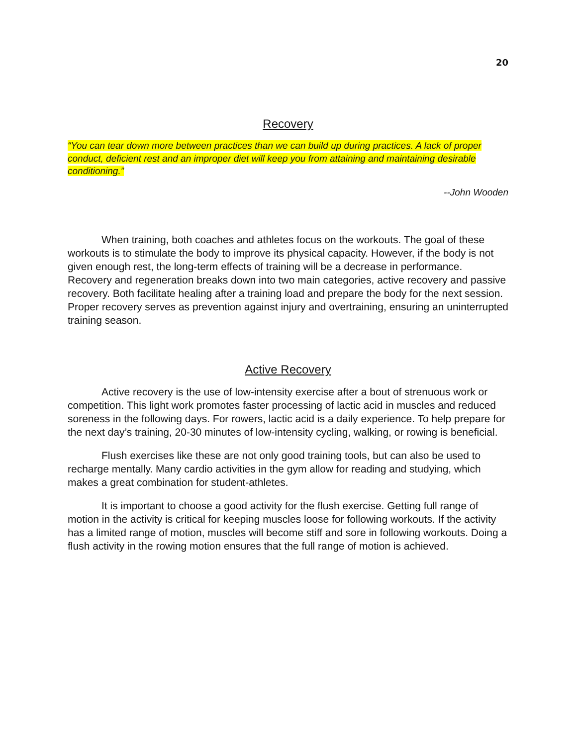20
Recovery
“You can tear down more between practices than we can build up during practices. A lack of proper conduct, deficient rest and an improper diet will keep you from attaining and maintaining desirable conditioning.”
--John Wooden
When training, both coaches and athletes focus on the workouts. The goal of these workouts is to stimulate the body to improve its physical capacity. However, if the body is not given enough rest, the long-term effects of training will be a decrease in performance. Recovery and regeneration breaks down into two main categories, active recovery and passive recovery. Both facilitate healing after a training load and prepare the body for the next session. Proper recovery serves as prevention against injury and overtraining, ensuring an uninterrupted training season.
Active Recovery
Active recovery is the use of low-intensity exercise after a bout of strenuous work or competition. This light work promotes faster processing of lactic acid in muscles and reduced soreness in the following days. For rowers, lactic acid is a daily experience. To help prepare for the next day’s training, 20-30 minutes of low-intensity cycling, walking, or rowing is beneficial.
Flush exercises like these are not only good training tools, but can also be used to recharge mentally. Many cardio activities in the gym allow for reading and studying, which makes a great combination for student-athletes.
It is important to choose a good activity for the flush exercise. Getting full range of motion in the activity is critical for keeping muscles loose for following workouts. If the activity has a limited range of motion, muscles will become stiff and sore in following workouts. Doing a flush activity in the rowing motion ensures that the full range of motion is achieved.